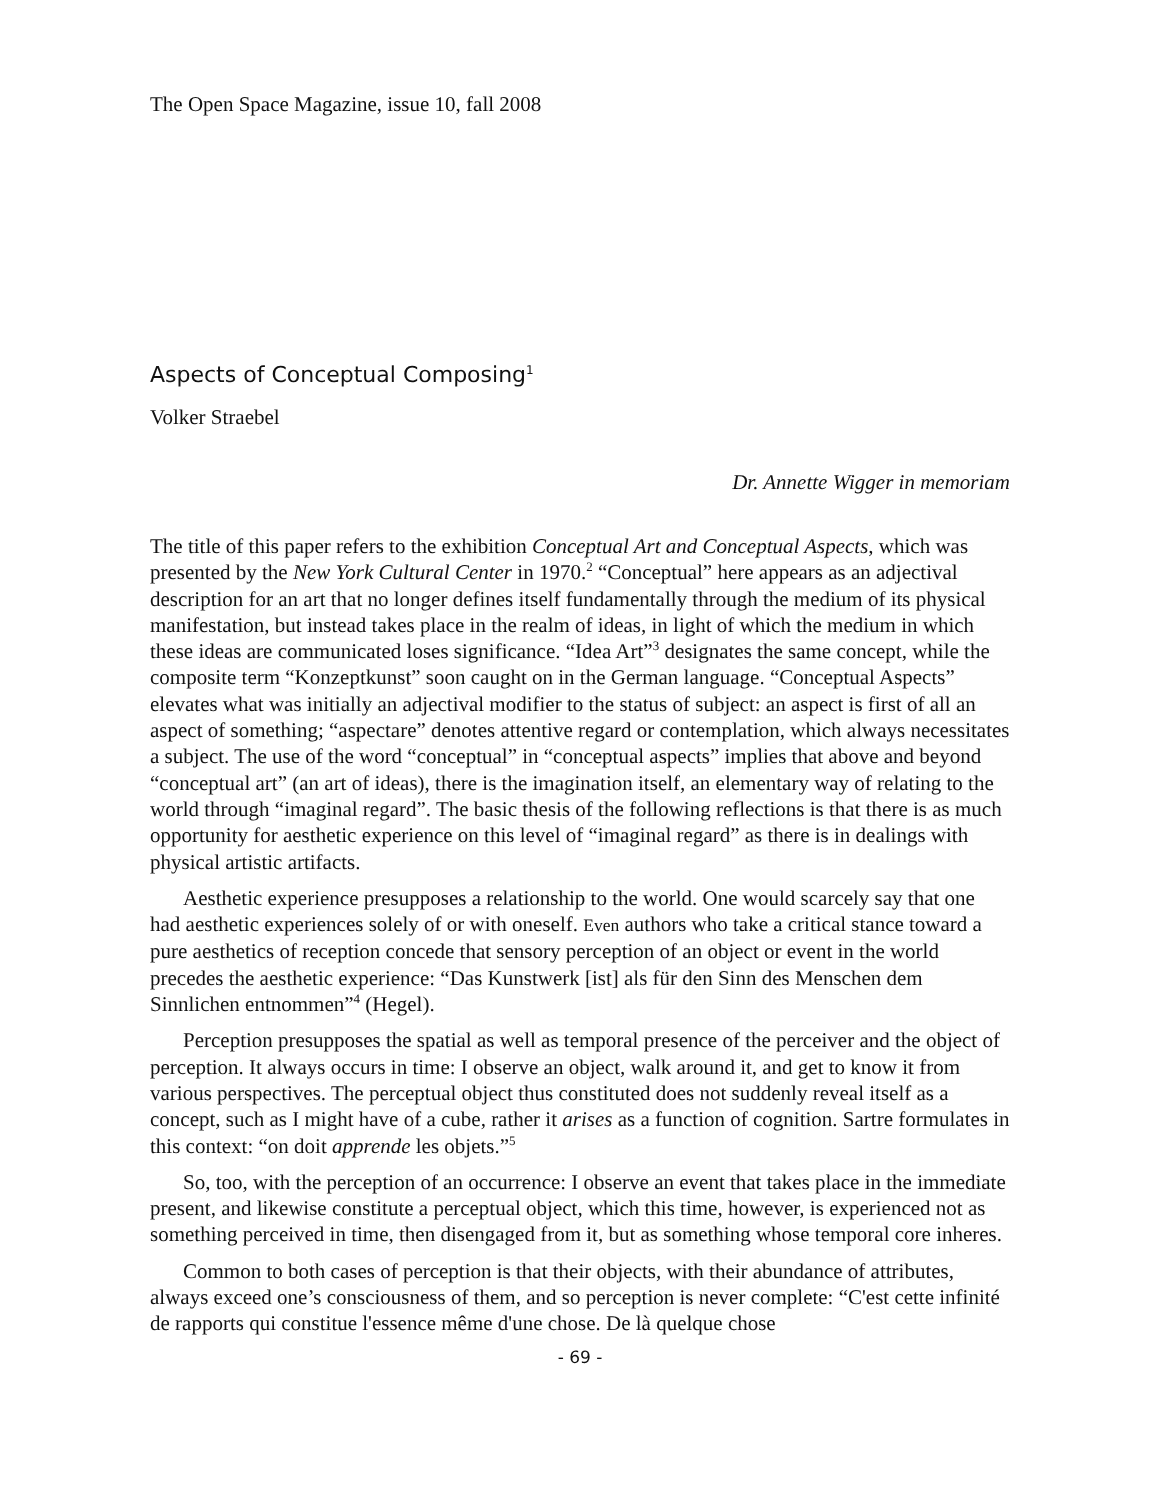The Open Space Magazine, issue 10, fall 2008
Aspects of Conceptual Composing<sup>1</sup>
Volker Straebel
Dr. Annette Wigger in memoriam
The title of this paper refers to the exhibition Conceptual Art and Conceptual Aspects, which was presented by the New York Cultural Center in 1970.<sup>2</sup> “Conceptual” here appears as an adjectival description for an art that no longer defines itself fundamentally through the medium of its physical manifestation, but instead takes place in the realm of ideas, in light of which the medium in which these ideas are communicated loses significance. “Idea Art”<sup>3</sup> designates the same concept, while the composite term “Konzeptkunst” soon caught on in the German language. “Conceptual Aspects” elevates what was initially an adjectival modifier to the status of subject: an aspect is first of all an aspect of something; “aspectare” denotes attentive regard or contemplation, which always necessitates a subject. The use of the word “conceptual” in “conceptual aspects” implies that above and beyond “conceptual art” (an art of ideas), there is the imagination itself, an elementary way of relating to the world through “imaginal regard”. The basic thesis of the following reflections is that there is as much opportunity for aesthetic experience on this level of “imaginal regard” as there is in dealings with physical artistic artifacts.
Aesthetic experience presupposes a relationship to the world. One would scarcely say that one had aesthetic experiences solely of or with oneself. Even authors who take a critical stance toward a pure aesthetics of reception concede that sensory perception of an object or event in the world precedes the aesthetic experience: “Das Kunstwerk [ist] als für den Sinn des Menschen dem Sinnlichen entnommen”<sup>4</sup> (Hegel).
Perception presupposes the spatial as well as temporal presence of the perceiver and the object of perception. It always occurs in time: I observe an object, walk around it, and get to know it from various perspectives. The perceptual object thus constituted does not suddenly reveal itself as a concept, such as I might have of a cube, rather it arises as a function of cognition. Sartre formulates in this context: “on doit apprende les objets.”<sup>5</sup>
So, too, with the perception of an occurrence: I observe an event that takes place in the immediate present, and likewise constitute a perceptual object, which this time, however, is experienced not as something perceived in time, then disengaged from it, but as something whose temporal core inheres.
Common to both cases of perception is that their objects, with their abundance of attributes, always exceed one’s consciousness of them, and so perception is never complete: “C'est cette infinité de rapports qui constitue l'essence même d'une chose. De là quelque chose
- 69 -